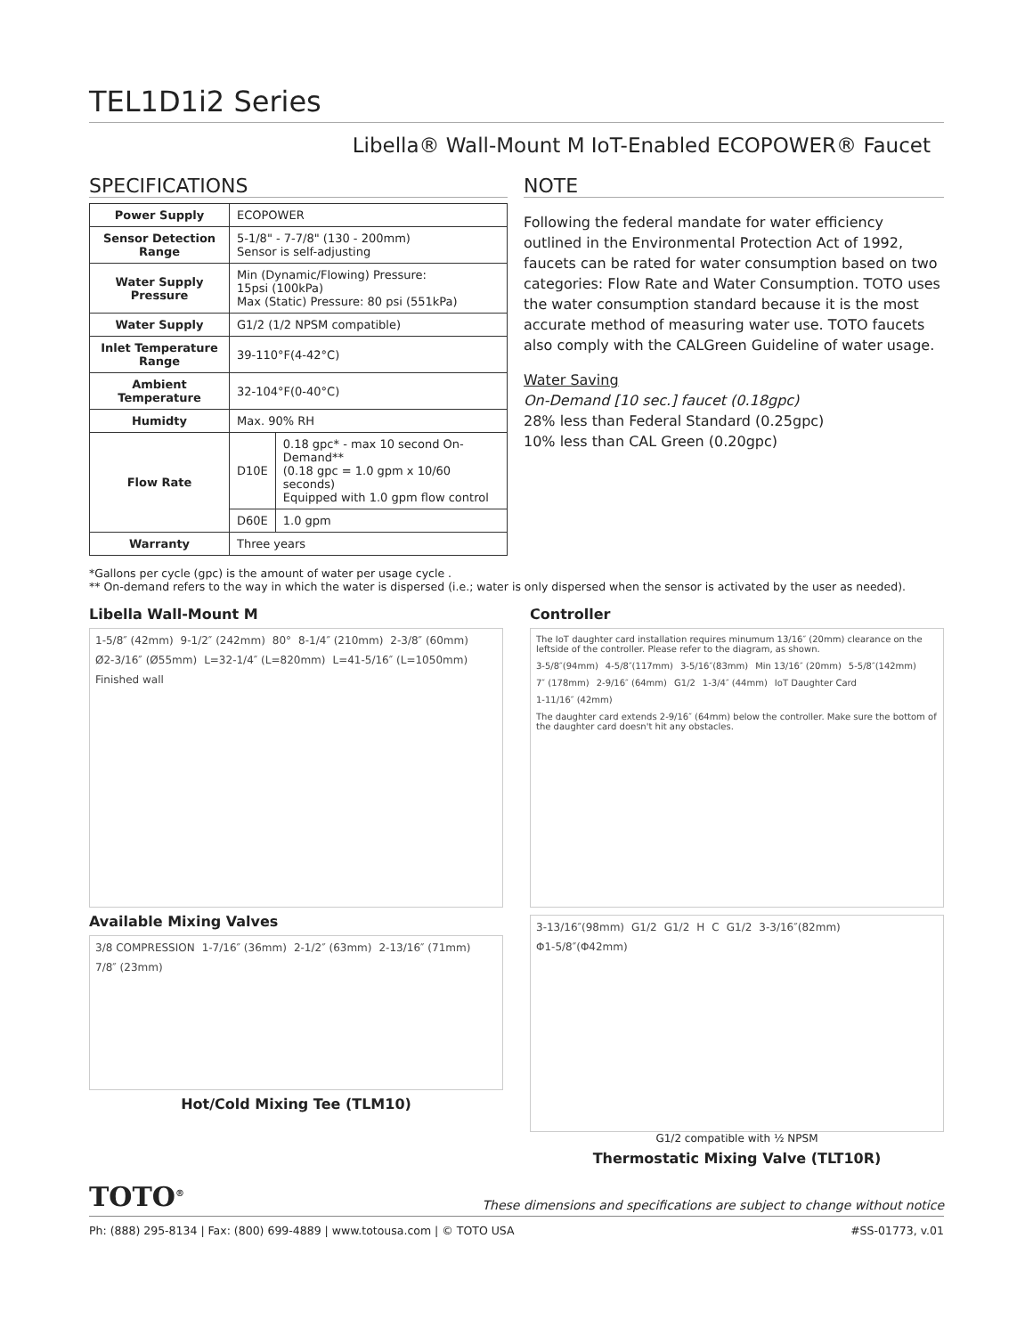TEL1D1i2 Series
Libella® Wall-Mount M IoT-Enabled ECOPOWER® Faucet
SPECIFICATIONS
| Power Supply | ECOPOWER | |
| Sensor Detection Range | 5-1/8" - 7-7/8" (130 - 200mm) Sensor is self-adjusting | |
| Water Supply Pressure | Min (Dynamic/Flowing) Pressure: 15psi (100kPa) Max (Static) Pressure: 80 psi (551kPa) | |
| Water Supply | G1/2 (1/2 NPSM compatible) | |
| Inlet Temperature Range | 39-110°F(4-42°C) | |
| Ambient Temperature | 32-104°F(0-40°C) | |
| Humidty | Max. 90% RH | |
| Flow Rate | D10E | 0.18 gpc* - max 10 second On-Demand** (0.18 gpc = 1.0 gpm x 10/60 seconds) Equipped with 1.0 gpm flow control |
| | D60E | 1.0 gpm |
| Warranty | Three years | |
NOTE
Following the federal mandate for water efficiency outlined in the Environmental Protection Act of 1992, faucets can be rated for water consumption based on two categories: Flow Rate and Water Consumption. TOTO uses the water consumption standard because it is the most accurate method of measuring water use. TOTO faucets also comply with the CALGreen Guideline of water usage.
Water Saving
On-Demand [10 sec.] faucet (0.18gpc)
28% less than Federal Standard (0.25gpc)
10% less than CAL Green (0.20gpc)
*Gallons per cycle (gpc) is the amount of water per usage cycle .
** On-demand refers to the way in which the water is dispersed (i.e.; water is only dispersed when the sensor is activated by the user as needed).
Libella Wall-Mount M
1-5/8″ (42mm) 9-1/2″ (242mm) 80° 8-1/4″ (210mm) 2-3/8″ (60mm) Ø2-3/16″ (Ø55mm) L=32-1/4″ (L=820mm) L=41-5/16″ (L=1050mm) Finished wall
Available Mixing Valves
3/8 COMPRESSION 1-7/16″ (36mm) 2-1/2″ (63mm) 2-13/16″ (71mm) 7/8″ (23mm)
Hot/Cold Mixing Tee (TLM10)
Controller
The IoT daughter card installation requires minumum 13/16″ (20mm) clearance on the leftside of the controller. Please refer to the diagram, as shown. 3-5/8″(94mm) 4-5/8″(117mm) 3-5/16″(83mm) Min 13/16″ (20mm) 5-5/8″(142mm) 7″ (178mm) 2-9/16″ (64mm) G1/2 1-3/4″ (44mm) IoT Daughter Card 1-11/16″ (42mm) The daughter card extends 2-9/16″ (64mm) below the controller. Make sure the bottom of the daughter card doesn't hit any obstacles.
3-13/16″(98mm) G1/2 G1/2 H C G1/2 3-3/16″(82mm) Φ1-5/8″(Φ42mm)
G1/2 compatible with ½ NPSM
Thermostatic Mixing Valve (TLT10R)
TOTO<sup>®</sup> These dimensions and specifications are subject to change without notice
Ph: (888) 295-8134 | Fax: (800) 699-4889 | www.totousa.com | © TOTO USA #SS-01773, v.01